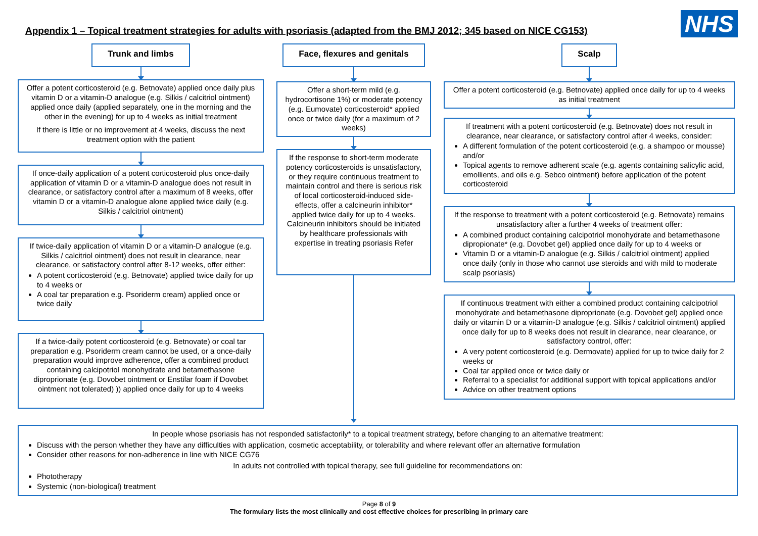Appendix 1 – Topical treatment strategies for adults with psoriasis (adapted from the BMJ 2012; 345 based on NICE CG153)
NHS
Trunk and limbs
Offer a potent corticosteroid (e.g. Betnovate) applied once daily plus vitamin D or a vitamin-D analogue (e.g. Silkis / calcitriol ointment) applied once daily (applied separately, one in the morning and the other in the evening) for up to 4 weeks as initial treatment
If there is little or no improvement at 4 weeks, discuss the next treatment option with the patient
If once-daily application of a potent corticosteroid plus once-daily application of vitamin D or a vitamin-D analogue does not result in clearance, or satisfactory control after a maximum of 8 weeks, offer vitamin D or a vitamin-D analogue alone applied twice daily (e.g. Silkis / calcitriol ointment)
If twice-daily application of vitamin D or a vitamin-D analogue (e.g. Silkis / calcitriol ointment) does not result in clearance, near clearance, or satisfactory control after 8-12 weeks, offer either:
A potent corticosteroid (e.g. Betnovate) applied twice daily for up to 4 weeks or
A coal tar preparation e.g. Psoriderm cream) applied once or twice daily
If a twice-daily potent corticosteroid (e.g. Betnovate) or coal tar preparation e.g. Psoriderm cream cannot be used, or a once-daily preparation would improve adherence, offer a combined product containing calcipotriol monohydrate and betamethasone diproprionate (e.g. Dovobet ointment or Enstilar foam if Dovobet ointment not tolerated) )) applied once daily for up to 4 weeks
Face, flexures and genitals
Offer a short-term mild (e.g. hydrocortisone 1%) or moderate potency (e.g. Eumovate) corticosteroid* applied once or twice daily (for a maximum of 2 weeks)
If the response to short-term moderate potency corticosteroids is unsatisfactory, or they require continuous treatment to maintain control and there is serious risk of local corticosteroid-induced side-effects, offer a calcineurin inhibitor* applied twice daily for up to 4 weeks. Calcineurin inhibitors should be initiated by healthcare professionals with expertise in treating psoriasis Refer
Scalp
Offer a potent corticosteroid (e.g. Betnovate) applied once daily for up to 4 weeks as initial treatment
If treatment with a potent corticosteroid (e.g. Betnovate) does not result in clearance, near clearance, or satisfactory control after 4 weeks, consider:
A different formulation of the potent corticosteroid (e.g. a shampoo or mousse) and/or
Topical agents to remove adherent scale (e.g. agents containing salicylic acid, emollients, and oils e.g. Sebco ointment) before application of the potent corticosteroid
If the response to treatment with a potent corticosteroid (e.g. Betnovate) remains unsatisfactory after a further 4 weeks of treatment offer:
A combined product containing calcipotriol monohydrate and betamethasone dipropionate* (e.g. Dovobet gel) applied once daily for up to 4 weeks or
Vitamin D or a vitamin-D analogue (e.g. Silkis / calcitriol ointment) applied once daily (only in those who cannot use steroids and with mild to moderate scalp psoriasis)
If continuous treatment with either a combined product containing calcipotriol monohydrate and betamethasone diproprionate (e.g. Dovobet gel) applied once daily or vitamin D or a vitamin-D analogue (e.g. Silkis / calcitriol ointment) applied once daily for up to 8 weeks does not result in clearance, near clearance, or satisfactory control, offer:
A very potent corticosteroid (e.g. Dermovate) applied for up to twice daily for 2 weeks or
Coal tar applied once or twice daily or
Referral to a specialist for additional support with topical applications and/or
Advice on other treatment options
In people whose psoriasis has not responded satisfactorily* to a topical treatment strategy, before changing to an alternative treatment:
Discuss with the person whether they have any difficulties with application, cosmetic acceptability, or tolerability and where relevant offer an alternative formulation
Consider other reasons for non-adherence in line with NICE CG76
In adults not controlled with topical therapy, see full guideline for recommendations on:
Phototherapy
Systemic (non-biological) treatment
Page 8 of 9
The formulary lists the most clinically and cost effective choices for prescribing in primary care